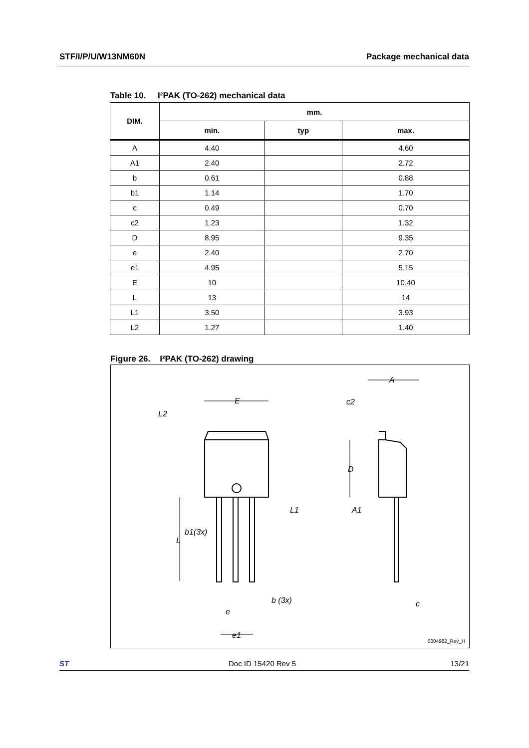STF/I/P/U/W13NM60N Package mechanical data
Table 10. I²PAK (TO-262) mechanical data
| DIM. | mm. | | |
| --- | --- | --- | --- |
| | min. | typ | max. |
| A | 4.40 | | 4.60 |
| A1 | 2.40 | | 2.72 |
| b | 0.61 | | 0.88 |
| b1 | 1.14 | | 1.70 |
| c | 0.49 | | 0.70 |
| c2 | 1.23 | | 1.32 |
| D | 8.95 | | 9.35 |
| e | 2.40 | | 2.70 |
| e1 | 4.95 | | 5.15 |
| E | 10 | | 10.40 |
| L | 13 | | 14 |
| L1 | 3.50 | | 3.93 |
| L2 | 1.27 | | 1.40 |
Figure 26. I²PAK (TO-262) drawing
L2
E
A
c2
D
A1
L1
b1(3x)
L
b (3x)
e
e1
c
0004982_Rev_H
ST Doc ID 15420 Rev 5 13/21